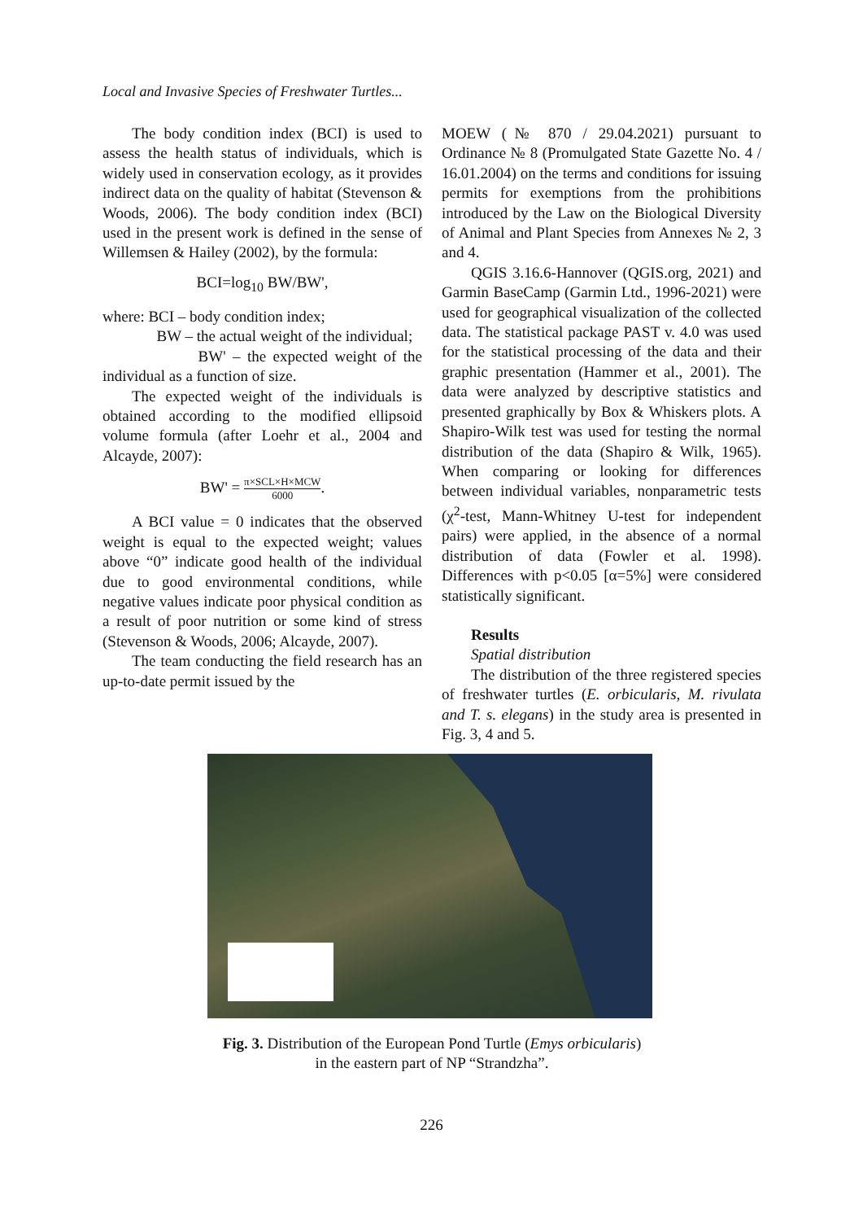Local and Invasive Species of Freshwater Turtles...
The body condition index (BCI) is used to assess the health status of individuals, which is widely used in conservation ecology, as it provides indirect data on the quality of habitat (Stevenson & Woods, 2006). The body condition index (BCI) used in the present work is defined in the sense of Willemsen & Hailey (2002), by the formula:
BCI=log<sub>10</sub> BW/BW',
where: BCI – body condition index;
BW – the actual weight of the individual;
BW' – the expected weight of the individual as a function of size.
The expected weight of the individuals is obtained according to the modified ellipsoid volume formula (after Loehr et al., 2004 and Alcayde, 2007):
BW' = π×SCL×H×MCW 6000.
A BCI value = 0 indicates that the observed weight is equal to the expected weight; values above “0” indicate good health of the individual due to good environmental conditions, while negative values indicate poor physical condition as a result of poor nutrition or some kind of stress (Stevenson & Woods, 2006; Alcayde, 2007).
The team conducting the field research has an up-to-date permit issued by the
MOEW (№ 870 / 29.04.2021) pursuant to Ordinance № 8 (Promulgated State Gazette No. 4 / 16.01.2004) on the terms and conditions for issuing permits for exemptions from the prohibitions introduced by the Law on the Biological Diversity of Animal and Plant Species from Annexes № 2, 3 and 4.
QGIS 3.16.6-Hannover (QGIS.org, 2021) and Garmin BaseCamp (Garmin Ltd., 1996-2021) were used for geographical visualization of the collected data. The statistical package PAST v. 4.0 was used for the statistical processing of the data and their graphic presentation (Hammer et al., 2001). The data were analyzed by descriptive statistics and presented graphically by Box & Whiskers plots. A Shapiro-Wilk test was used for testing the normal distribution of the data (Shapiro & Wilk, 1965). When comparing or looking for differences between individual variables, nonparametric tests (χ<sup>2</sup>-test, Mann-Whitney U-test for independent pairs) were applied, in the absence of a normal distribution of data (Fowler et al. 1998). Differences with p<0.05 [α=5%] were considered statistically significant.
Results
Spatial distribution
The distribution of the three registered species of freshwater turtles (E. orbicularis, M. rivulata and T. s. elegans) in the study area is presented in Fig. 3, 4 and 5.
Fig. 3. Distribution of the European Pond Turtle (Emys orbicularis)
in the eastern part of NP “Strandzha”.
226